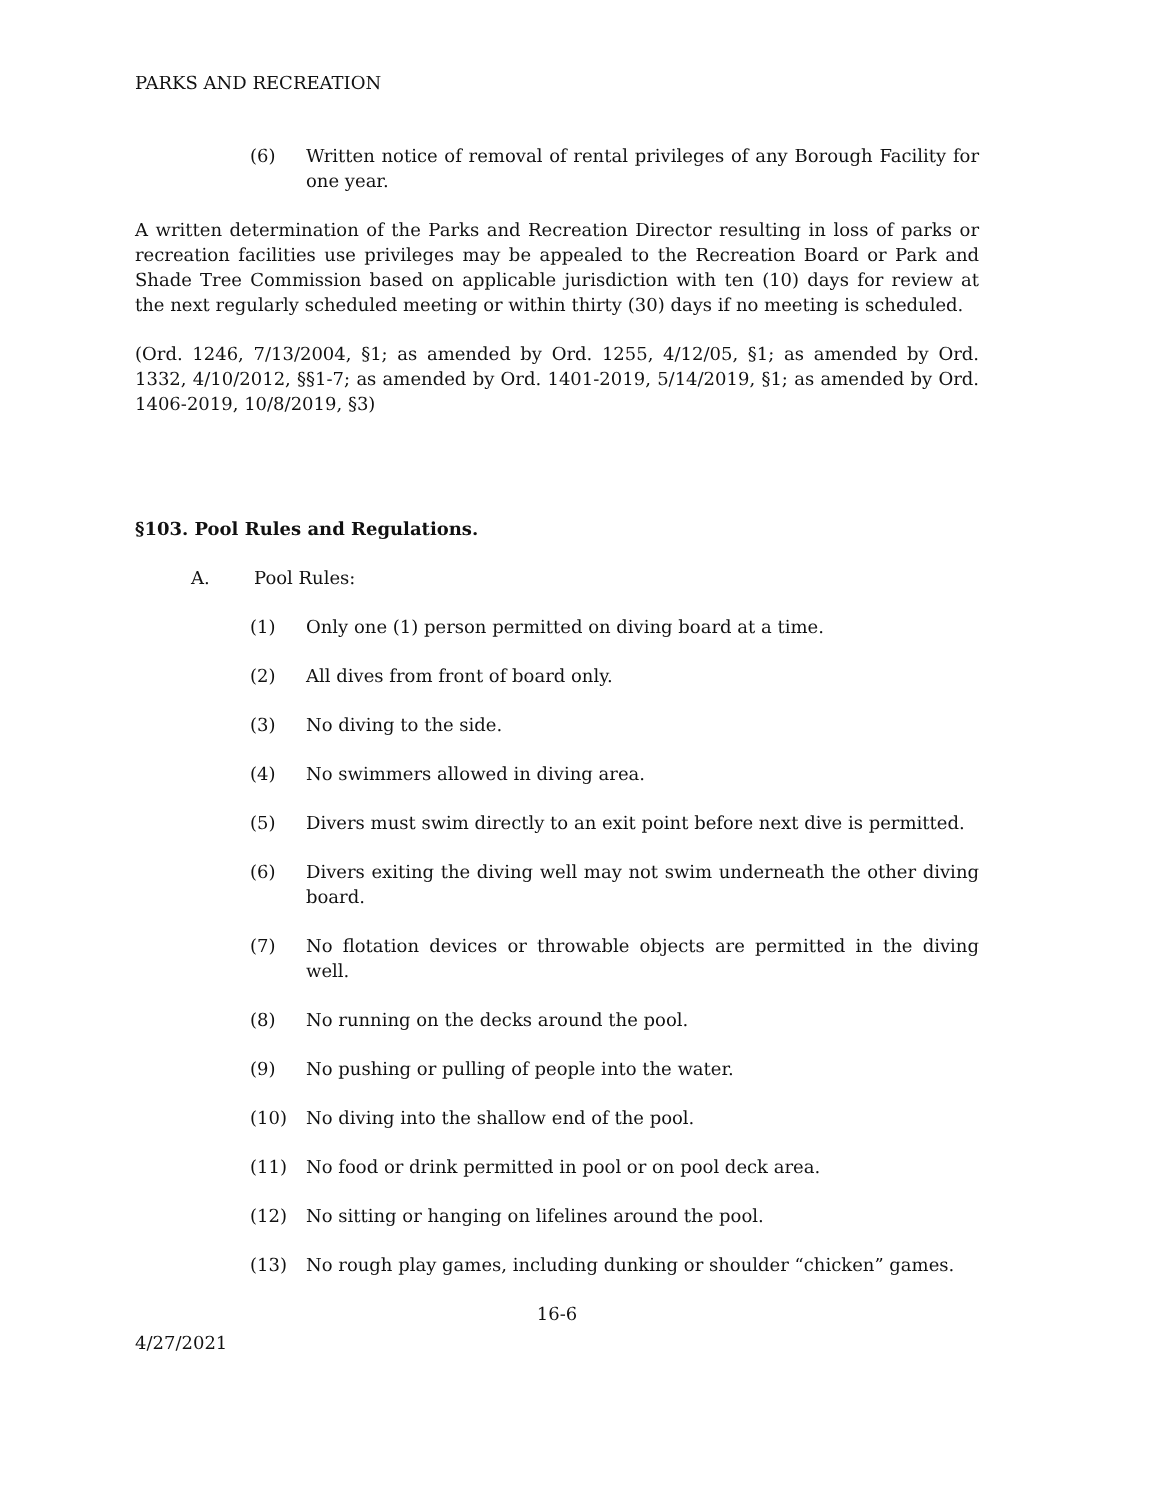PARKS AND RECREATION
(6) Written notice of removal of rental privileges of any Borough Facility for one year.
A written determination of the Parks and Recreation Director resulting in loss of parks or recreation facilities use privileges may be appealed to the Recreation Board or Park and Shade Tree Commission based on applicable jurisdiction with ten (10) days for review at the next regularly scheduled meeting or within thirty (30) days if no meeting is scheduled.
(Ord. 1246, 7/13/2004, §1; as amended by Ord. 1255, 4/12/05, §1; as amended by Ord. 1332, 4/10/2012, §§1-7; as amended by Ord. 1401-2019, 5/14/2019, §1; as amended by Ord. 1406-2019, 10/8/2019, §3)
§103. Pool Rules and Regulations.
A. Pool Rules:
(1) Only one (1) person permitted on diving board at a time.
(2) All dives from front of board only.
(3) No diving to the side.
(4) No swimmers allowed in diving area.
(5) Divers must swim directly to an exit point before next dive is permitted.
(6) Divers exiting the diving well may not swim underneath the other diving board.
(7) No flotation devices or throwable objects are permitted in the diving well.
(8) No running on the decks around the pool.
(9) No pushing or pulling of people into the water.
(10) No diving into the shallow end of the pool.
(11) No food or drink permitted in pool or on pool deck area.
(12) No sitting or hanging on lifelines around the pool.
(13) No rough play games, including dunking or shoulder “chicken” games.
16-6
4/27/2021